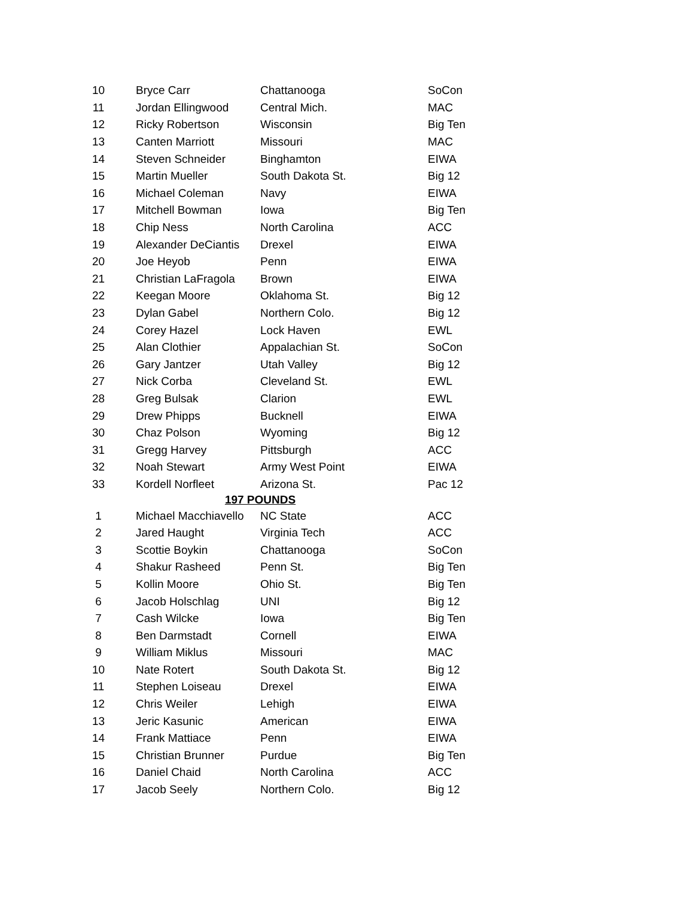| 10 | Bryce Carr | Chattanooga | SoCon |
| 11 | Jordan Ellingwood | Central Mich. | MAC |
| 12 | Ricky Robertson | Wisconsin | Big Ten |
| 13 | Canten Marriott | Missouri | MAC |
| 14 | Steven Schneider | Binghamton | EIWA |
| 15 | Martin Mueller | South Dakota St. | Big 12 |
| 16 | Michael Coleman | Navy | EIWA |
| 17 | Mitchell Bowman | Iowa | Big Ten |
| 18 | Chip Ness | North Carolina | ACC |
| 19 | Alexander DeCiantis | Drexel | EIWA |
| 20 | Joe Heyob | Penn | EIWA |
| 21 | Christian LaFragola | Brown | EIWA |
| 22 | Keegan Moore | Oklahoma St. | Big 12 |
| 23 | Dylan Gabel | Northern Colo. | Big 12 |
| 24 | Corey Hazel | Lock Haven | EWL |
| 25 | Alan Clothier | Appalachian St. | SoCon |
| 26 | Gary Jantzer | Utah Valley | Big 12 |
| 27 | Nick Corba | Cleveland St. | EWL |
| 28 | Greg Bulsak | Clarion | EWL |
| 29 | Drew Phipps | Bucknell | EIWA |
| 30 | Chaz Polson | Wyoming | Big 12 |
| 31 | Gregg Harvey | Pittsburgh | ACC |
| 32 | Noah Stewart | Army West Point | EIWA |
| 33 | Kordell Norfleet | Arizona St. | Pac 12 |
| 197 POUNDS | | | |
| 1 | Michael Macchiavello | NC State | ACC |
| 2 | Jared Haught | Virginia Tech | ACC |
| 3 | Scottie Boykin | Chattanooga | SoCon |
| 4 | Shakur Rasheed | Penn St. | Big Ten |
| 5 | Kollin Moore | Ohio St. | Big Ten |
| 6 | Jacob Holschlag | UNI | Big 12 |
| 7 | Cash Wilcke | Iowa | Big Ten |
| 8 | Ben Darmstadt | Cornell | EIWA |
| 9 | William Miklus | Missouri | MAC |
| 10 | Nate Rotert | South Dakota St. | Big 12 |
| 11 | Stephen Loiseau | Drexel | EIWA |
| 12 | Chris Weiler | Lehigh | EIWA |
| 13 | Jeric Kasunic | American | EIWA |
| 14 | Frank Mattiace | Penn | EIWA |
| 15 | Christian Brunner | Purdue | Big Ten |
| 16 | Daniel Chaid | North Carolina | ACC |
| 17 | Jacob Seely | Northern Colo. | Big 12 |